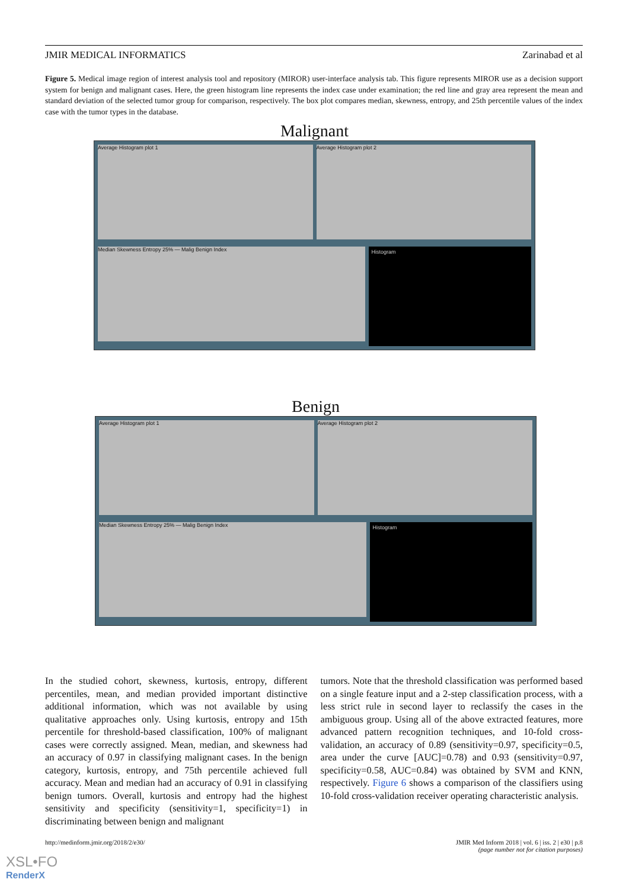JMIR MEDICAL INFORMATICS Zarinabad et al
Figure 5. Medical image region of interest analysis tool and repository (MIROR) user-interface analysis tab. This figure represents MIROR use as a decision support system for benign and malignant cases. Here, the green histogram line represents the index case under examination; the red line and gray area represent the mean and standard deviation of the selected tumor group for comparison, respectively. The box plot compares median, skewness, entropy, and 25th percentile values of the index case with the tumor types in the database.
Malignant
Average Histogram plot 1 Average Histogram plot 2
Median Skewness Entropy 25% — Malig Benign Index
Histogram
Benign
Average Histogram plot 1 Average Histogram plot 2
Median Skewness Entropy 25% — Malig Benign Index
Histogram
In the studied cohort, skewness, kurtosis, entropy, different percentiles, mean, and median provided important distinctive additional information, which was not available by using qualitative approaches only. Using kurtosis, entropy and 15th percentile for threshold-based classification, 100% of malignant cases were correctly assigned. Mean, median, and skewness had an accuracy of 0.97 in classifying malignant cases. In the benign category, kurtosis, entropy, and 75th percentile achieved full accuracy. Mean and median had an accuracy of 0.91 in classifying benign tumors. Overall, kurtosis and entropy had the highest sensitivity and specificity (sensitivity=1, specificity=1) in discriminating between benign and malignant
tumors. Note that the threshold classification was performed based on a single feature input and a 2-step classification process, with a less strict rule in second layer to reclassify the cases in the ambiguous group. Using all of the above extracted features, more advanced pattern recognition techniques, and 10-fold cross-validation, an accuracy of 0.89 (sensitivity=0.97, specificity=0.5, area under the curve [AUC]=0.78) and 0.93 (sensitivity=0.97, specificity=0.58, AUC=0.84) was obtained by SVM and KNN, respectively. Figure 6 shows a comparison of the classifiers using 10-fold cross-validation receiver operating characteristic analysis.
http://medinform.jmir.org/2018/2/e30/ JMIR Med Inform 2018 | vol. 6 | iss. 2 | e30 | p.8
(page number not for citation purposes)
XSL•FO
RenderX